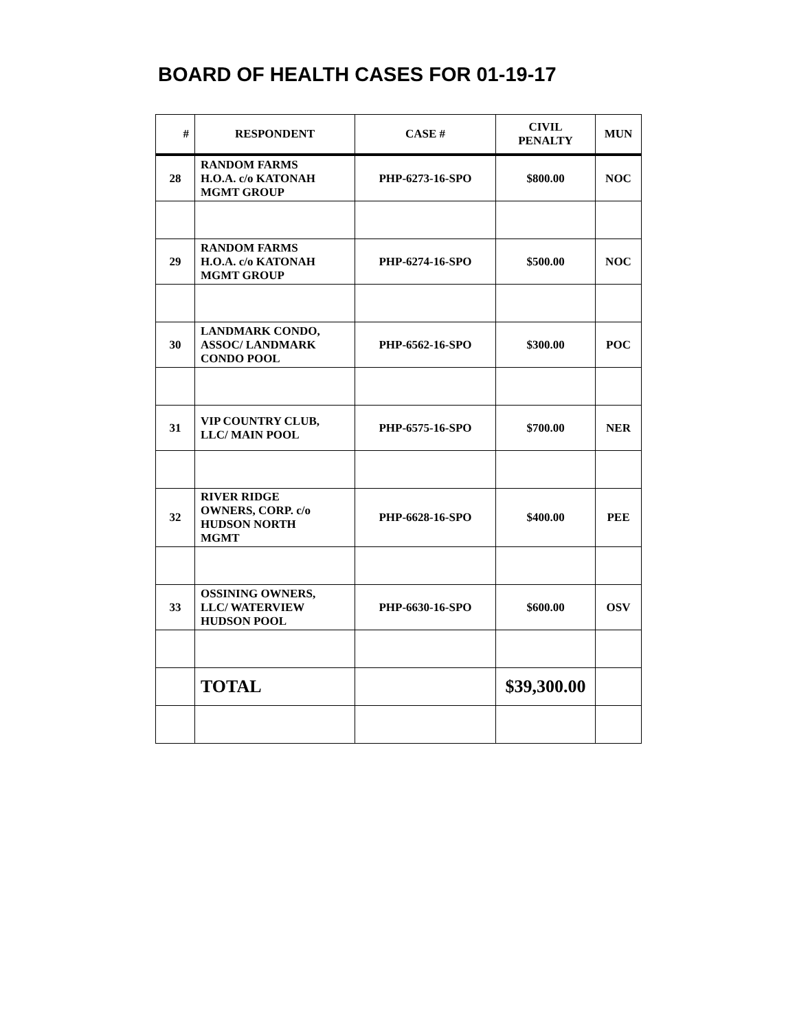BOARD OF HEALTH CASES FOR 01-19-17
| # | RESPONDENT | CASE # | CIVIL PENALTY | MUN |
| --- | --- | --- | --- | --- |
| 28 | RANDOM FARMS H.O.A. c/o KATONAH MGMT GROUP | PHP-6273-16-SPO | $800.00 | NOC |
| 29 | RANDOM FARMS H.O.A. c/o KATONAH MGMT GROUP | PHP-6274-16-SPO | $500.00 | NOC |
| 30 | LANDMARK CONDO, ASSOC/ LANDMARK CONDO POOL | PHP-6562-16-SPO | $300.00 | POC |
| 31 | VIP COUNTRY CLUB, LLC/ MAIN POOL | PHP-6575-16-SPO | $700.00 | NER |
| 32 | RIVER RIDGE OWNERS, CORP. c/o HUDSON NORTH MGMT | PHP-6628-16-SPO | $400.00 | PEE |
| 33 | OSSINING OWNERS, LLC/ WATERVIEW HUDSON POOL | PHP-6630-16-SPO | $600.00 | OSV |
| | TOTAL | | $39,300.00 | |